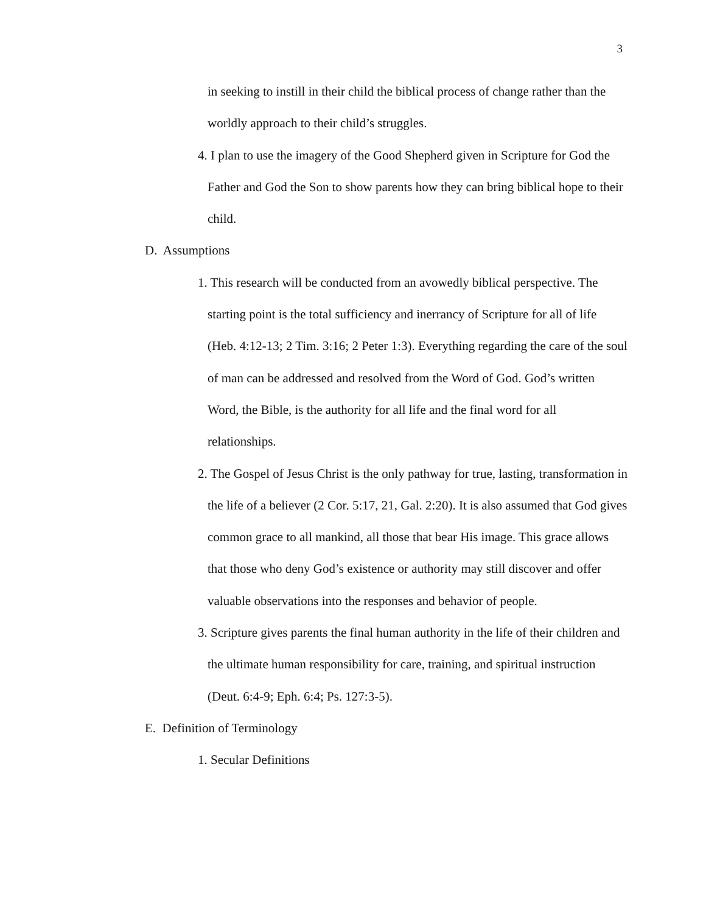3
in seeking to instill in their child the biblical process of change rather than the worldly approach to their child’s struggles.
4. I plan to use the imagery of the Good Shepherd given in Scripture for God the Father and God the Son to show parents how they can bring biblical hope to their child.
D. Assumptions
1. This research will be conducted from an avowedly biblical perspective. The starting point is the total sufficiency and inerrancy of Scripture for all of life (Heb. 4:12-13; 2 Tim. 3:16; 2 Peter 1:3). Everything regarding the care of the soul of man can be addressed and resolved from the Word of God. God’s written Word, the Bible, is the authority for all life and the final word for all relationships.
2. The Gospel of Jesus Christ is the only pathway for true, lasting, transformation in the life of a believer (2 Cor. 5:17, 21, Gal. 2:20). It is also assumed that God gives common grace to all mankind, all those that bear His image. This grace allows that those who deny God’s existence or authority may still discover and offer valuable observations into the responses and behavior of people.
3. Scripture gives parents the final human authority in the life of their children and the ultimate human responsibility for care, training, and spiritual instruction (Deut. 6:4-9; Eph. 6:4; Ps. 127:3-5).
E. Definition of Terminology
1. Secular Definitions